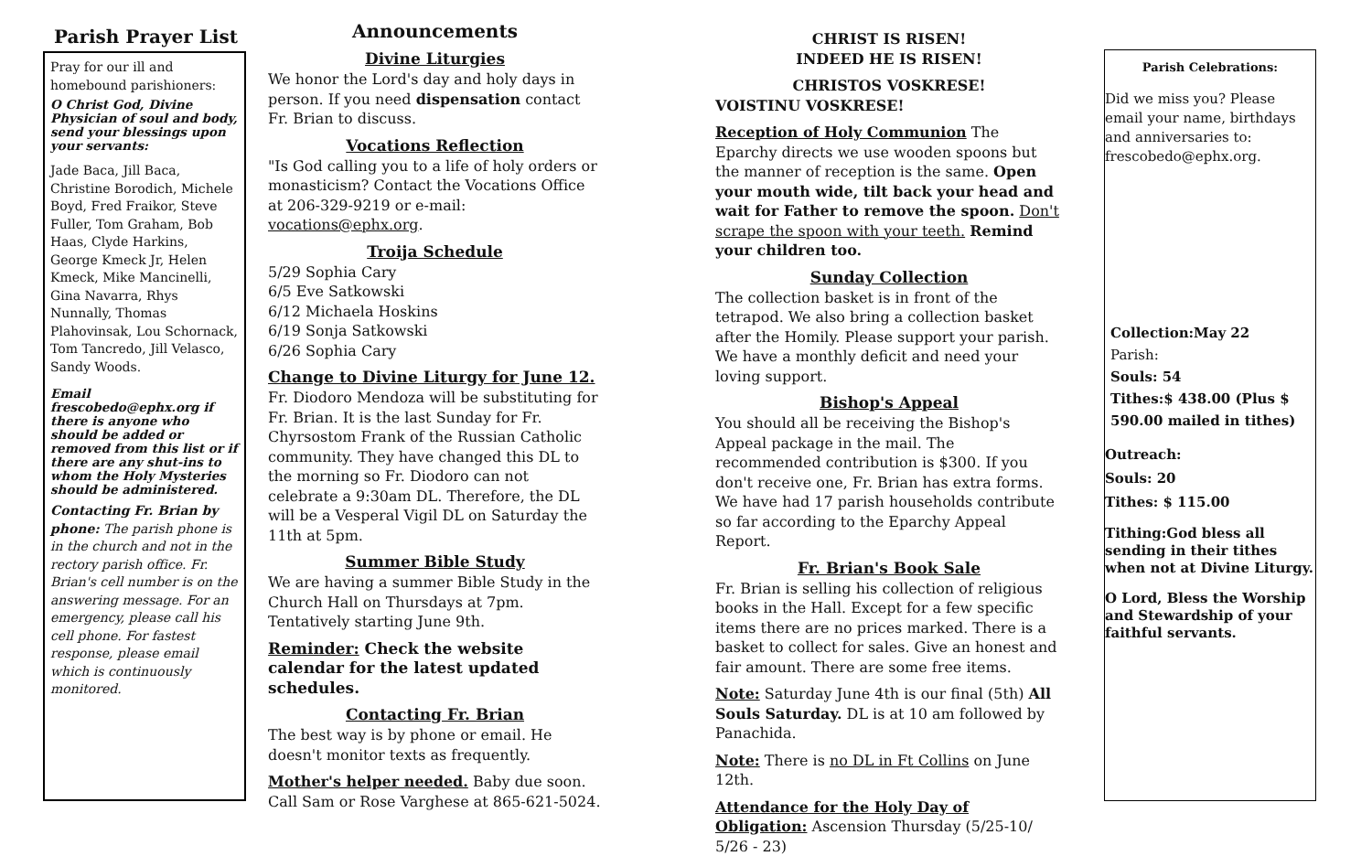Parish Prayer List
Pray for our ill and homebound parishioners:
O Christ God, Divine Physician of soul and body, send your blessings upon your servants:
Jade Baca, Jill Baca, Christine Borodich, Michele Boyd, Fred Fraikor, Steve Fuller, Tom Graham, Bob Haas, Clyde Harkins, George Kmeck Jr, Helen Kmeck, Mike Mancinelli, Gina Navarra, Rhys Nunnally, Thomas Plahovinsak, Lou Schornack, Tom Tancredo, Jill Velasco, Sandy Woods.
Email frescobedo@ephx.org if there is anyone who should be added or removed from this list or if there are any shut-ins to whom the Holy Mysteries should be administered.
Contacting Fr. Brian by phone: The parish phone is in the church and not in the rectory parish office. Fr. Brian's cell number is on the answering message. For an emergency, please call his cell phone. For fastest response, please email which is continuously monitored.
Announcements
Divine Liturgies
We honor the Lord's day and holy days in person. If you need dispensation contact Fr. Brian to discuss.
Vocations Reflection
"Is God calling you to a life of holy orders or monasticism? Contact the Vocations Office at 206-329-9219 or e-mail: vocations@ephx.org.
Troija Schedule
5/29 Sophia Cary
6/5 Eve Satkowski
6/12 Michaela Hoskins
6/19 Sonja Satkowski
6/26 Sophia Cary
Change to Divine Liturgy for June 12.
Fr. Diodoro Mendoza will be substituting for Fr. Brian. It is the last Sunday for Fr. Chyrsostom Frank of the Russian Catholic community. They have changed this DL to the morning so Fr. Diodoro can not celebrate a 9:30am DL. Therefore, the DL will be a Vesperal Vigil DL on Saturday the 11th at 5pm.
Summer Bible Study
We are having a summer Bible Study in the Church Hall on Thursdays at 7pm. Tentatively starting June 9th.
Reminder: Check the website calendar for the latest updated schedules.
Contacting Fr. Brian
The best way is by phone or email. He doesn't monitor texts as frequently.
Mother's helper needed. Baby due soon. Call Sam or Rose Varghese at 865-621-5024.
CHRIST IS RISEN!
INDEED HE IS RISEN!
CHRISTOS VOSKRESE!
VOISTINU VOSKRESE!
Reception of Holy Communion The Eparchy directs we use wooden spoons but the manner of reception is the same. Open your mouth wide, tilt back your head and wait for Father to remove the spoon. Don't scrape the spoon with your teeth. Remind your children too.
Sunday Collection
The collection basket is in front of the tetrapod. We also bring a collection basket after the Homily. Please support your parish. We have a monthly deficit and need your loving support.
Bishop's Appeal
You should all be receiving the Bishop's Appeal package in the mail. The recommended contribution is $300. If you don't receive one, Fr. Brian has extra forms. We have had 17 parish households contribute so far according to the Eparchy Appeal Report.
Fr. Brian's Book Sale
Fr. Brian is selling his collection of religious books in the Hall. Except for a few specific items there are no prices marked. There is a basket to collect for sales. Give an honest and fair amount. There are some free items.
Note: Saturday June 4th is our final (5th) All Souls Saturday. DL is at 10 am followed by Panachida.
Note: There is no DL in Ft Collins on June 12th.
Attendance for the Holy Day of Obligation: Ascension Thursday (5/25-10/ 5/26 - 23)
Parish Celebrations:
Did we miss you? Please email your name, birthdays and anniversaries to: frescobedo@ephx.org.
Collection:May 22
Parish:
Souls: 54
Tithes:$ 438.00 (Plus $ 590.00 mailed in tithes)
Outreach:
Souls: 20
Tithes: $ 115.00
Tithing:God bless all sending in their tithes when not at Divine Liturgy.
O Lord, Bless the Worship and Stewardship of your faithful servants.